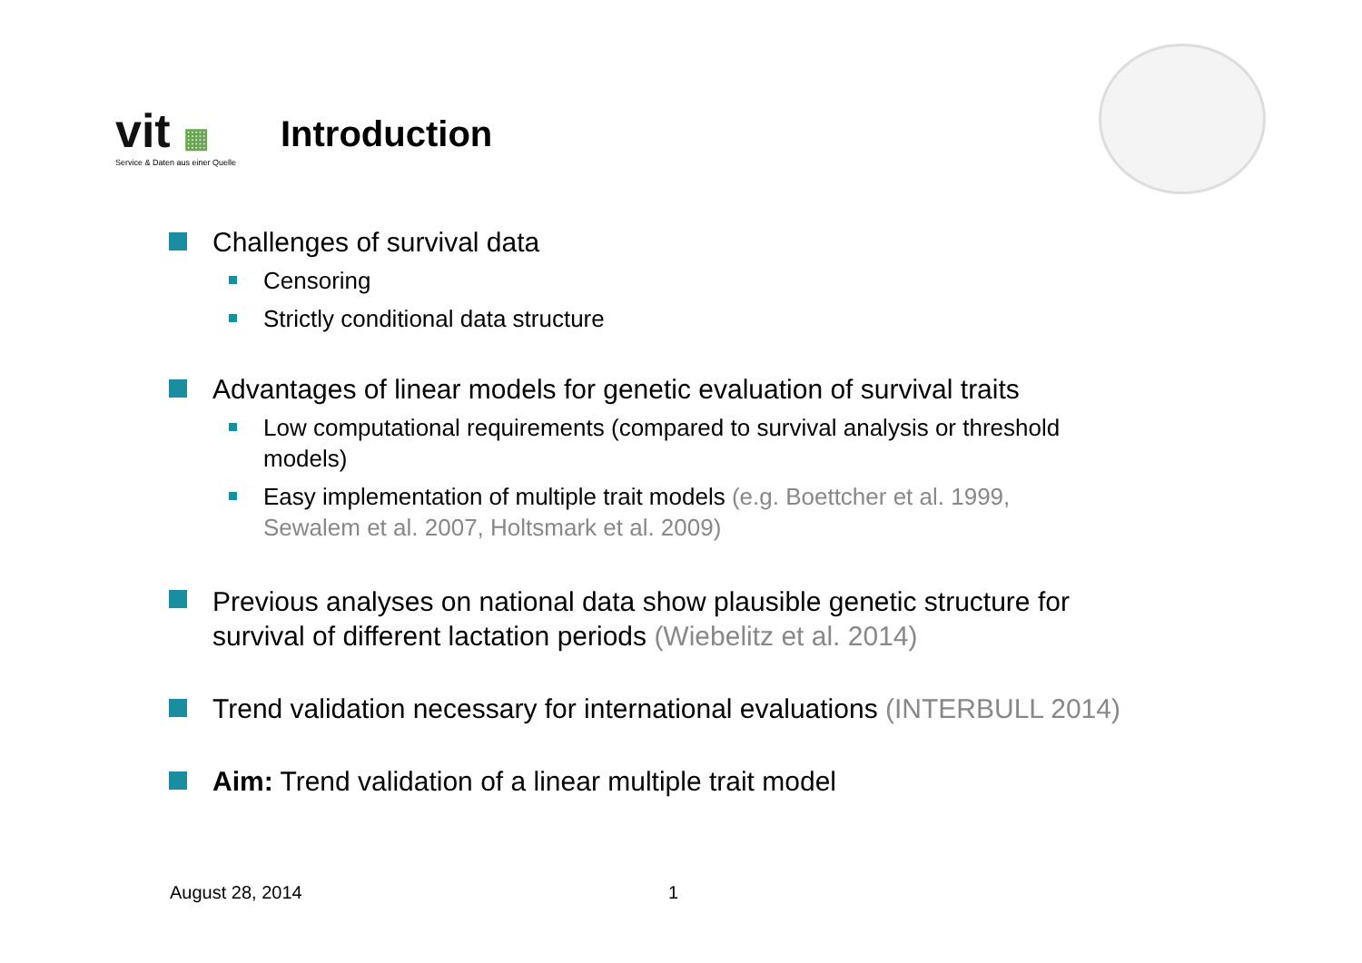vit ▦
Service & Daten aus einer Quelle
Introduction
Challenges of survival data
Censoring
Strictly conditional data structure
Advantages of linear models for genetic evaluation of survival traits
Low computational requirements (compared to survival analysis or threshold
models)
Easy implementation of multiple trait models (e.g. Boettcher et al. 1999,
Sewalem et al. 2007, Holtsmark et al. 2009)
Previous analyses on national data show plausible genetic structure for
survival of different lactation periods (Wiebelitz et al. 2014)
Trend validation necessary for international evaluations (INTERBULL 2014)
Aim: Trend validation of a linear multiple trait model
August 28, 2014 1